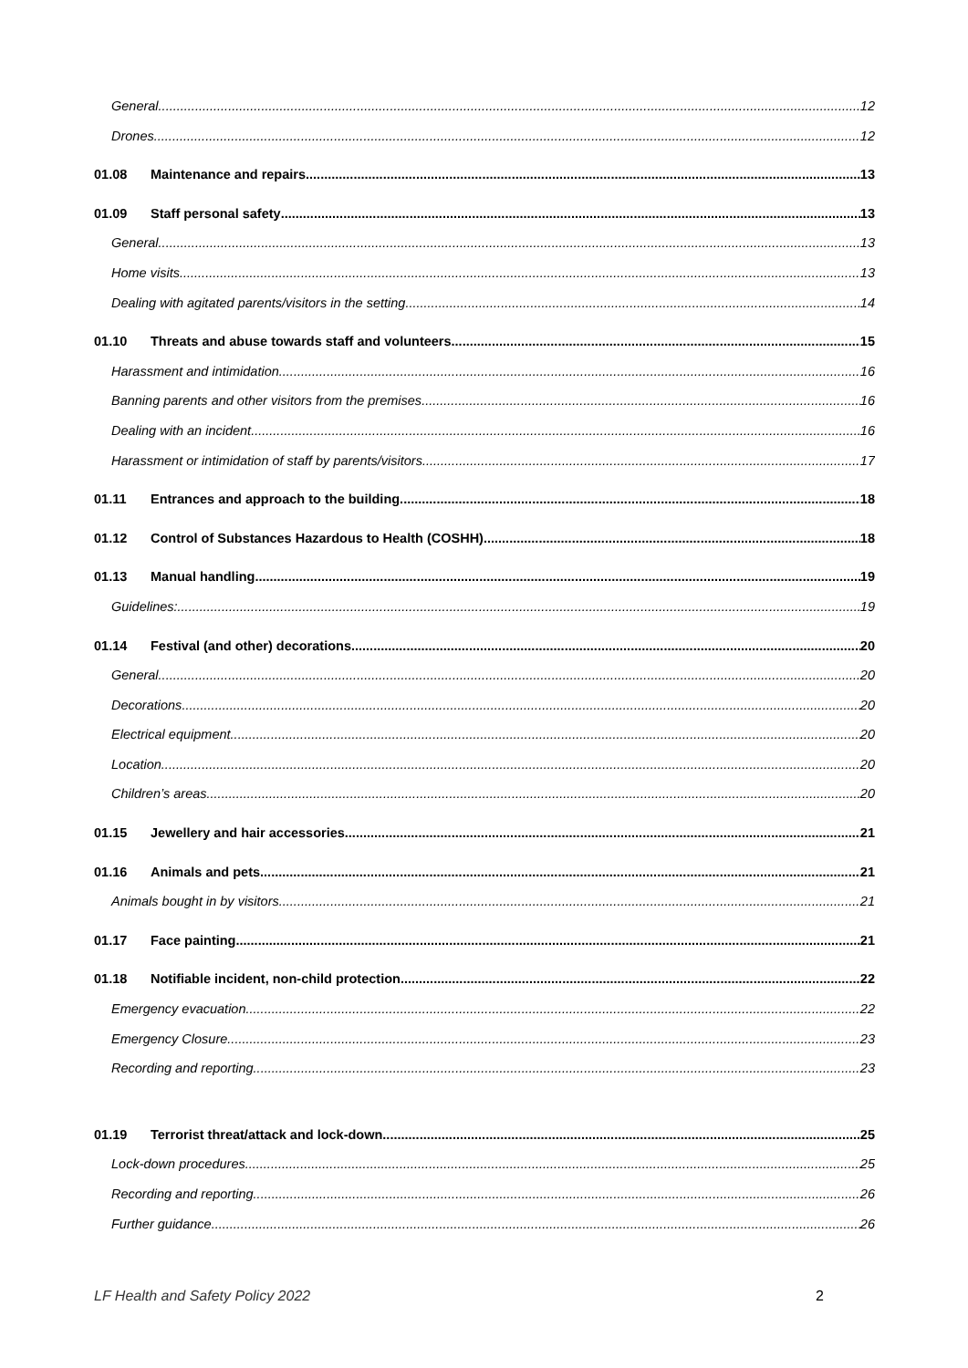General 12
Drones 12
01.08 Maintenance and repairs 13
01.09 Staff personal safety 13
General 13
Home visits 13
Dealing with agitated parents/visitors in the setting 14
01.10 Threats and abuse towards staff and volunteers 15
Harassment and intimidation 16
Banning parents and other visitors from the premises 16
Dealing with an incident 16
Harassment or intimidation of staff by parents/visitors 17
01.11 Entrances and approach to the building 18
01.12 Control of Substances Hazardous to Health (COSHH) 18
01.13 Manual handling 19
Guidelines: 19
01.14 Festival (and other) decorations 20
General 20
Decorations 20
Electrical equipment 20
Location 20
Children’s areas 20
01.15 Jewellery and hair accessories 21
01.16 Animals and pets 21
Animals bought in by visitors 21
01.17 Face painting 21
01.18 Notifiable incident, non-child protection 22
Emergency evacuation 22
Emergency Closure 23
Recording and reporting 23
01.19 Terrorist threat/attack and lock-down 25
Lock-down procedures 25
Recording and reporting 26
Further guidance 26
LF Health and Safety Policy 2022 2